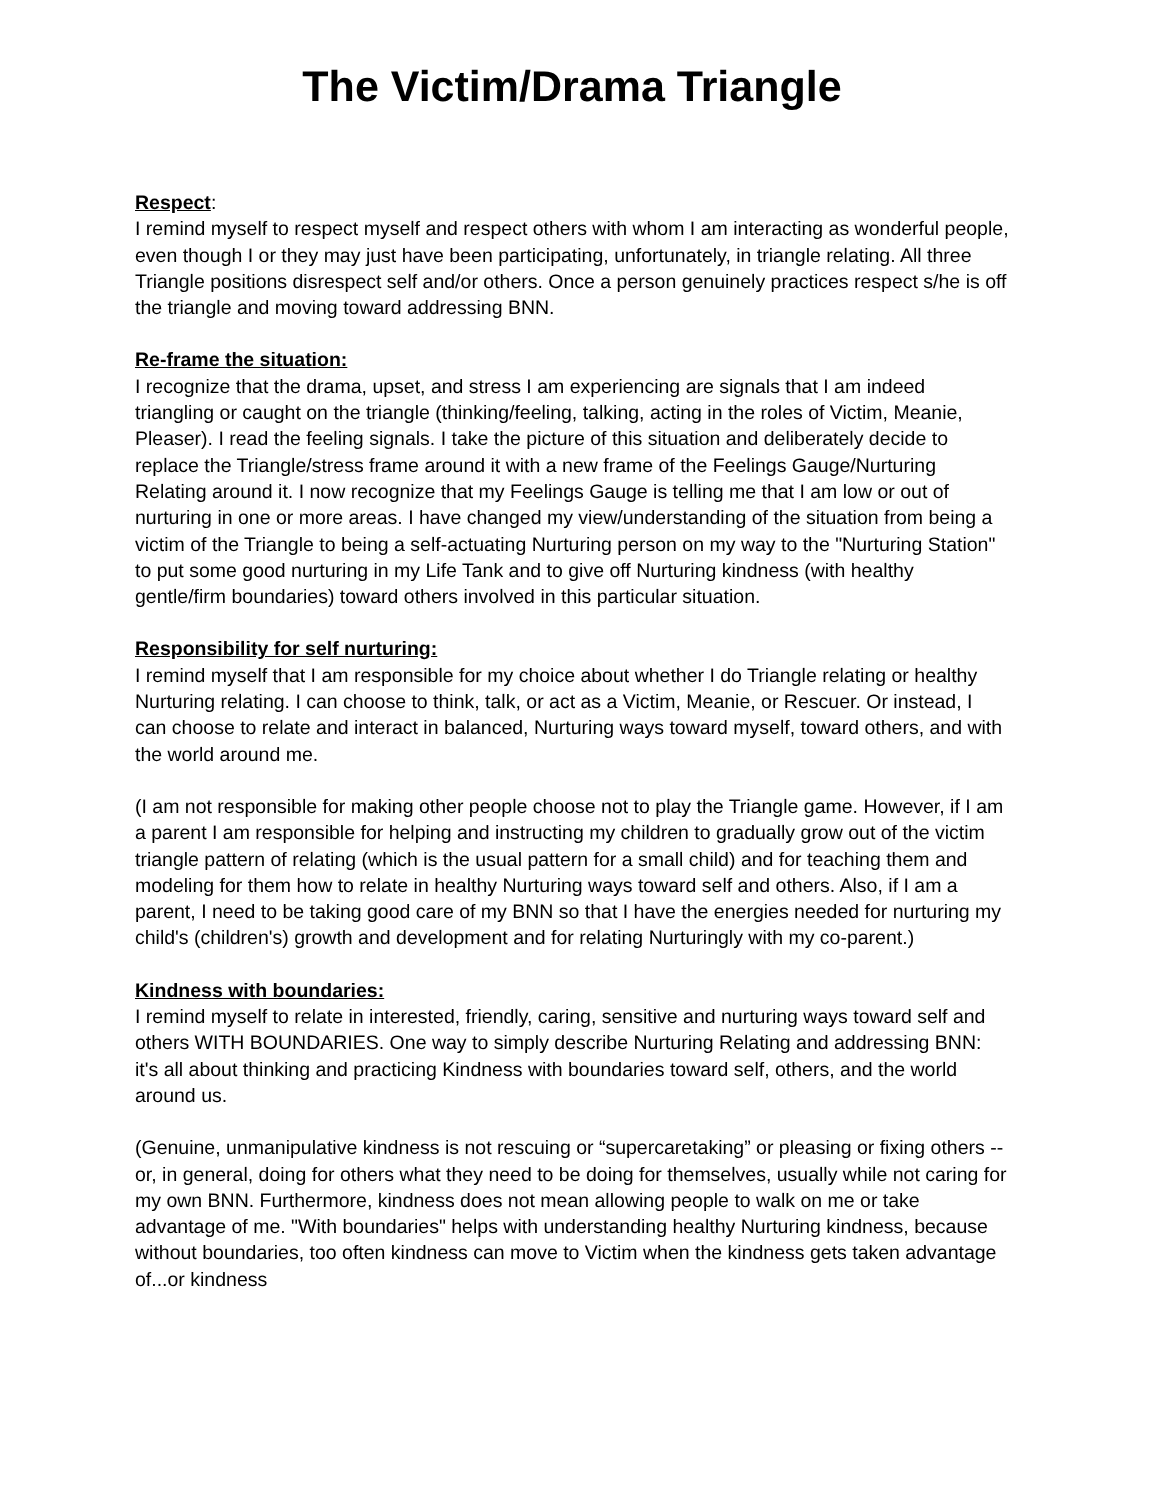The Victim/Drama Triangle
Respect:
I remind myself to respect myself and respect others with whom I am interacting as wonderful people, even though I or they may just have been participating, unfortunately, in triangle relating. All three Triangle positions disrespect self and/or others. Once a person genuinely practices respect s/he is off the triangle and moving toward addressing BNN.
Re-frame the situation:
I recognize that the drama, upset, and stress I am experiencing are signals that I am indeed triangling or caught on the triangle (thinking/feeling, talking, acting in the roles of Victim, Meanie, Pleaser). I read the feeling signals. I take the picture of this situation and deliberately decide to replace the Triangle/stress frame around it with a new frame of the Feelings Gauge/Nurturing Relating around it. I now recognize that my Feelings Gauge is telling me that I am low or out of nurturing in one or more areas. I have changed my view/understanding of the situation from being a victim of the Triangle to being a self-actuating Nurturing person on my way to the "Nurturing Station" to put some good nurturing in my Life Tank and to give off Nurturing kindness (with healthy gentle/firm boundaries) toward others involved in this particular situation.
Responsibility for self nurturing:
I remind myself that I am responsible for my choice about whether I do Triangle relating or healthy Nurturing relating. I can choose to think, talk, or act as a Victim, Meanie, or Rescuer. Or instead, I can choose to relate and interact in balanced, Nurturing ways toward myself, toward others, and with the world around me.
(I am not responsible for making other people choose not to play the Triangle game. However, if I am a parent I am responsible for helping and instructing my children to gradually grow out of the victim triangle pattern of relating (which is the usual pattern for a small child) and for teaching them and modeling for them how to relate in healthy Nurturing ways toward self and others. Also, if I am a parent, I need to be taking good care of my BNN so that I have the energies needed for nurturing my child's (children's) growth and development and for relating Nurturingly with my co-parent.)
Kindness with boundaries:
I remind myself to relate in interested, friendly, caring, sensitive and nurturing ways toward self and others WITH BOUNDARIES. One way to simply describe Nurturing Relating and addressing BNN: it's all about thinking and practicing Kindness with boundaries toward self, others, and the world around us.
(Genuine, unmanipulative kindness is not rescuing or “supercaretaking” or pleasing or fixing others -- or, in general, doing for others what they need to be doing for themselves, usually while not caring for my own BNN. Furthermore, kindness does not mean allowing people to walk on me or take advantage of me. "With boundaries" helps with understanding healthy Nurturing kindness, because without boundaries, too often kindness can move to Victim when the kindness gets taken advantage of...or kindness